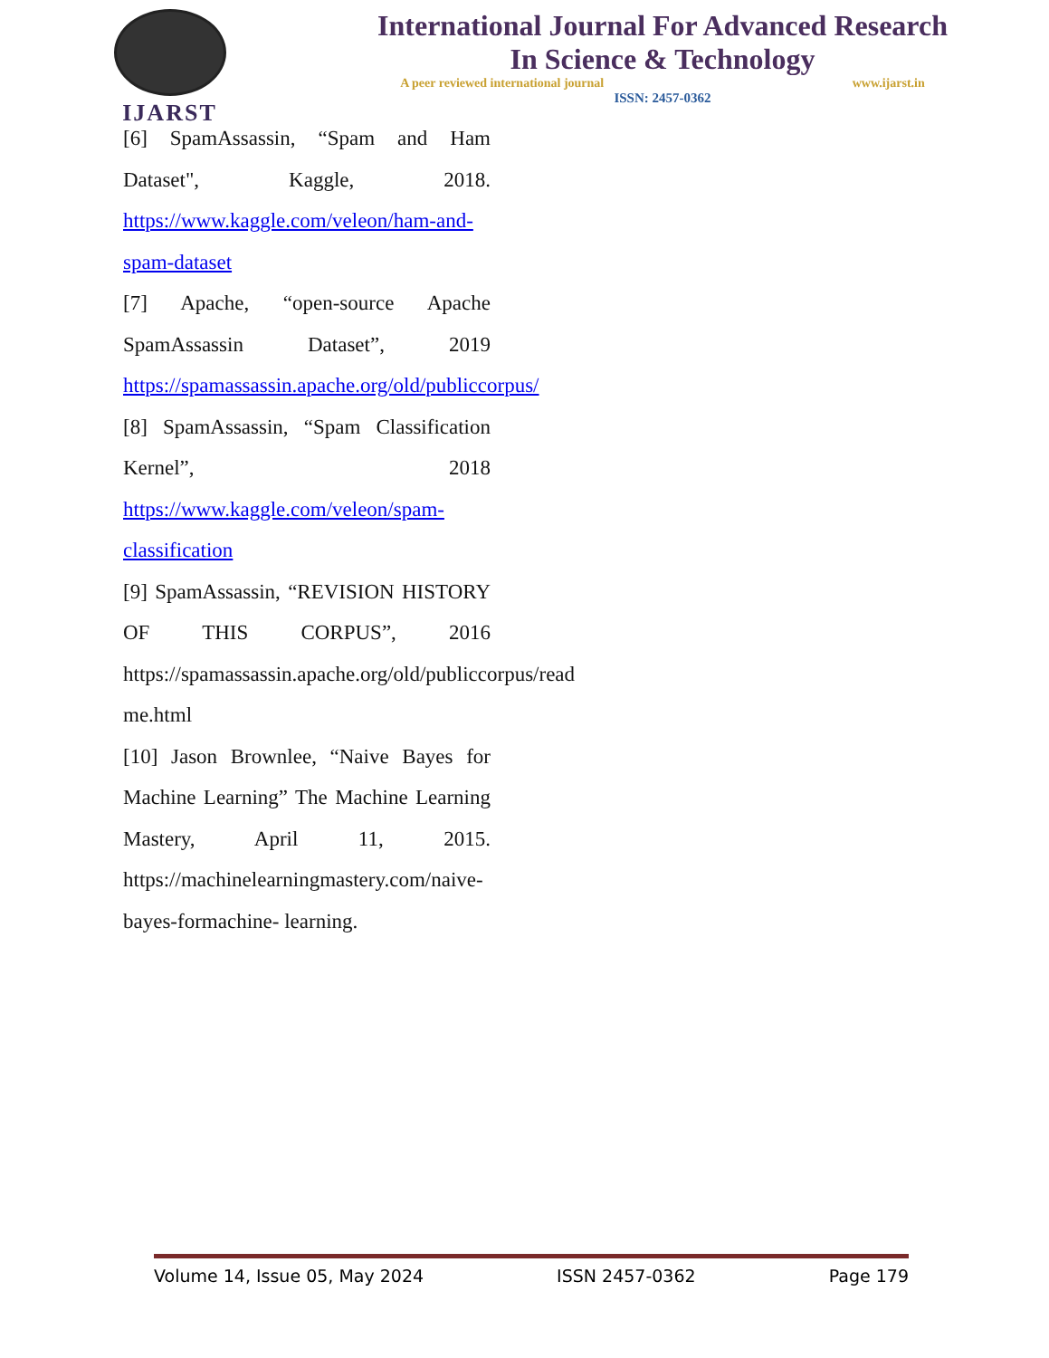IJARST
International Journal For Advanced Research
In Science & Technology
A peer reviewed international journal www.ijarst.in
ISSN: 2457-0362
[6] SpamAssassin, “Spam and Ham Dataset", Kaggle, 2018. https://www.kaggle.com/veleon/ham-and-spam-dataset
[7] Apache, “open-source Apache SpamAssassin Dataset”, 2019 https://spamassassin.apache.org/old/publiccorpus/
[8] SpamAssassin, “Spam Classification Kernel”, 2018 https://www.kaggle.com/veleon/spam-classification
[9] SpamAssassin, “REVISION HISTORY OF THIS CORPUS”, 2016 https://spamassassin.apache.org/old/publiccorpus/read me.html
[10] Jason Brownlee, “Naive Bayes for Machine Learning” The Machine Learning Mastery, April 11, 2015. https://machinelearningmastery.com/naive-bayes-formachine- learning.
Volume 14, Issue 05, May 2024 ISSN 2457-0362 Page 179